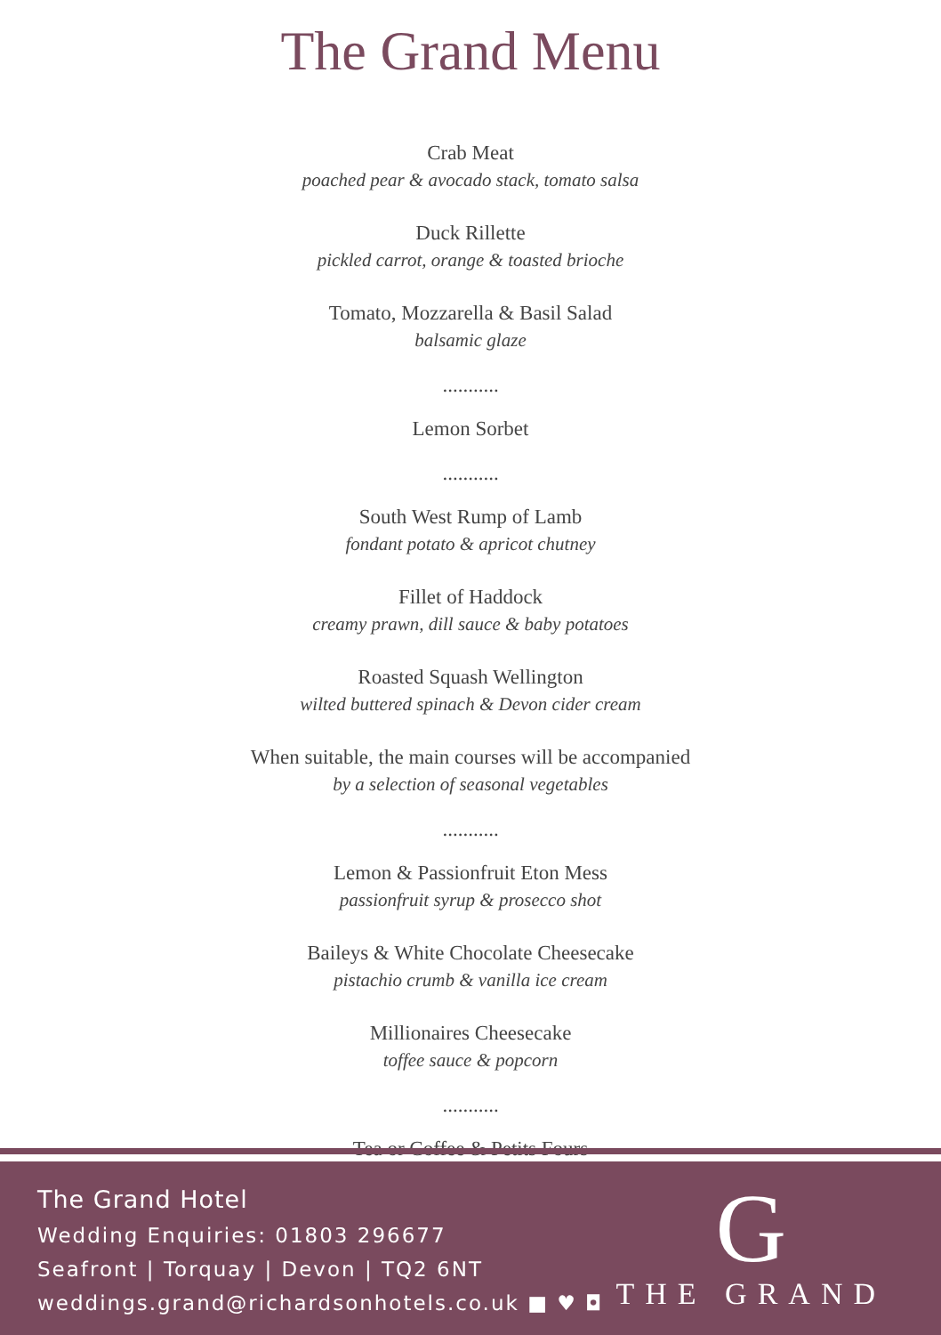The Grand Menu
Crab Meat
poached pear & avocado stack, tomato salsa
Duck Rillette
pickled carrot, orange & toasted brioche
Tomato, Mozzarella & Basil Salad
balsamic glaze
...........
Lemon Sorbet
...........
South West Rump of Lamb
fondant potato & apricot chutney
Fillet of Haddock
creamy prawn, dill sauce & baby potatoes
Roasted Squash Wellington
wilted buttered spinach & Devon cider cream
When suitable, the main courses will be accompanied
by a selection of seasonal vegetables
...........
Lemon & Passionfruit Eton Mess
passionfruit syrup & prosecco shot
Baileys & White Chocolate Cheesecake
pistachio crumb & vanilla ice cream
Millionaires Cheesecake
toffee sauce & popcorn
...........
Tea or Coffee & Petits Fours
The Grand Hotel
Wedding Enquiries: 01803 296677
Seafront | Torquay | Devon | TQ2 6NT
weddings.grand@richardsonhotels.co.uk ■ ♥ ◘
G
THE GRAND